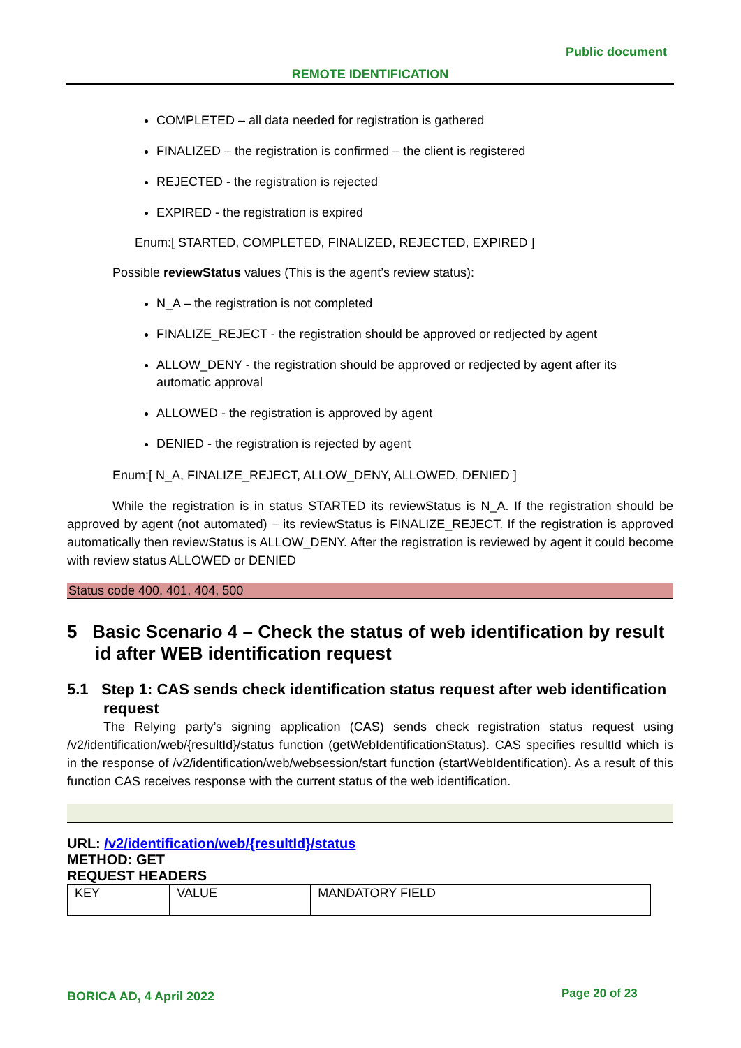Public document
REMOTE IDENTIFICATION
COMPLETED – all data needed for registration is gathered
FINALIZED – the registration is confirmed – the client is registered
REJECTED - the registration is rejected
EXPIRED - the registration is expired
Enum:[ STARTED, COMPLETED, FINALIZED, REJECTED, EXPIRED ]
Possible reviewStatus values (This is the agent’s review status):
N_A – the registration is not completed
FINALIZE_REJECT - the registration should be approved or redjected by agent
ALLOW_DENY - the registration should be approved or redjected by agent after its automatic approval
ALLOWED - the registration is approved by agent
DENIED - the registration is rejected by agent
Enum:[ N_A, FINALIZE_REJECT, ALLOW_DENY, ALLOWED, DENIED ]
While the registration is in status STARTED its reviewStatus is N_A. If the registration should be approved by agent (not automated) – its reviewStatus is FINALIZE_REJECT. If the registration is approved automatically then reviewStatus is ALLOW_DENY. After the registration is reviewed by agent it could become with review status ALLOWED or DENIED
Status code 400, 401, 404, 500
5 Basic Scenario 4 – Check the status of web identification by result id after WEB identification request
5.1 Step 1: CAS sends check identification status request after web identification request
The Relying party’s signing application (CAS) sends check registration status request using /v2/identification/web/{resultId}/status function (getWebIdentificationStatus). CAS specifies resultId which is in the response of /v2/identification/web/websession/start function (startWebIdentification). As a result of this function CAS receives response with the current status of the web identification.
URL: /v2/identification/web/{resultId}/status
METHOD: GET
REQUEST HEADERS
| KEY | VALUE | MANDATORY FIELD |
BORICA AD, 4 April 2022 Page 20 of 23